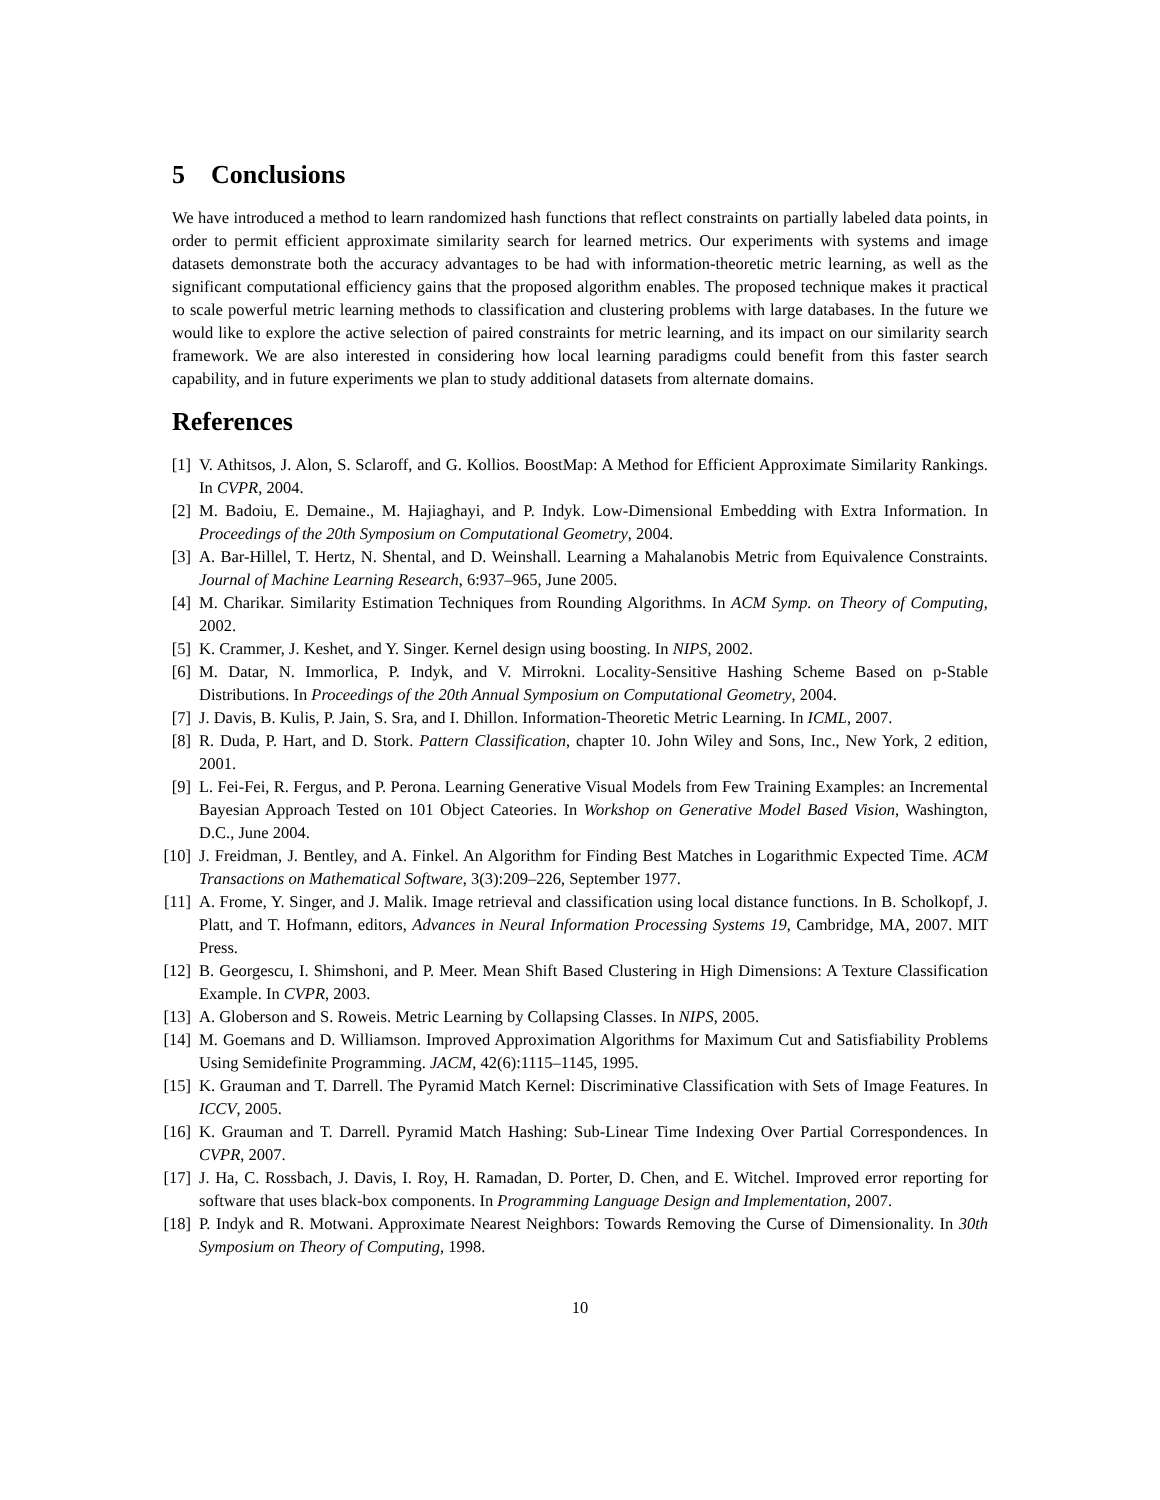5 Conclusions
We have introduced a method to learn randomized hash functions that reflect constraints on partially labeled data points, in order to permit efficient approximate similarity search for learned metrics. Our experiments with systems and image datasets demonstrate both the accuracy advantages to be had with information-theoretic metric learning, as well as the significant computational efficiency gains that the proposed algorithm enables. The proposed technique makes it practical to scale powerful metric learning methods to classification and clustering problems with large databases. In the future we would like to explore the active selection of paired constraints for metric learning, and its impact on our similarity search framework. We are also interested in considering how local learning paradigms could benefit from this faster search capability, and in future experiments we plan to study additional datasets from alternate domains.
References
[1] V. Athitsos, J. Alon, S. Sclaroff, and G. Kollios. BoostMap: A Method for Efficient Approximate Similarity Rankings. In CVPR, 2004.
[2] M. Badoiu, E. Demaine., M. Hajiaghayi, and P. Indyk. Low-Dimensional Embedding with Extra Information. In Proceedings of the 20th Symposium on Computational Geometry, 2004.
[3] A. Bar-Hillel, T. Hertz, N. Shental, and D. Weinshall. Learning a Mahalanobis Metric from Equivalence Constraints. Journal of Machine Learning Research, 6:937–965, June 2005.
[4] M. Charikar. Similarity Estimation Techniques from Rounding Algorithms. In ACM Symp. on Theory of Computing, 2002.
[5] K. Crammer, J. Keshet, and Y. Singer. Kernel design using boosting. In NIPS, 2002.
[6] M. Datar, N. Immorlica, P. Indyk, and V. Mirrokni. Locality-Sensitive Hashing Scheme Based on p-Stable Distributions. In Proceedings of the 20th Annual Symposium on Computational Geometry, 2004.
[7] J. Davis, B. Kulis, P. Jain, S. Sra, and I. Dhillon. Information-Theoretic Metric Learning. In ICML, 2007.
[8] R. Duda, P. Hart, and D. Stork. Pattern Classification, chapter 10. John Wiley and Sons, Inc., New York, 2 edition, 2001.
[9] L. Fei-Fei, R. Fergus, and P. Perona. Learning Generative Visual Models from Few Training Examples: an Incremental Bayesian Approach Tested on 101 Object Cateories. In Workshop on Generative Model Based Vision, Washington, D.C., June 2004.
[10] J. Freidman, J. Bentley, and A. Finkel. An Algorithm for Finding Best Matches in Logarithmic Expected Time. ACM Transactions on Mathematical Software, 3(3):209–226, September 1977.
[11] A. Frome, Y. Singer, and J. Malik. Image retrieval and classification using local distance functions. In B. Scholkopf, J. Platt, and T. Hofmann, editors, Advances in Neural Information Processing Systems 19, Cambridge, MA, 2007. MIT Press.
[12] B. Georgescu, I. Shimshoni, and P. Meer. Mean Shift Based Clustering in High Dimensions: A Texture Classification Example. In CVPR, 2003.
[13] A. Globerson and S. Roweis. Metric Learning by Collapsing Classes. In NIPS, 2005.
[14] M. Goemans and D. Williamson. Improved Approximation Algorithms for Maximum Cut and Satisfiability Problems Using Semidefinite Programming. JACM, 42(6):1115–1145, 1995.
[15] K. Grauman and T. Darrell. The Pyramid Match Kernel: Discriminative Classification with Sets of Image Features. In ICCV, 2005.
[16] K. Grauman and T. Darrell. Pyramid Match Hashing: Sub-Linear Time Indexing Over Partial Correspondences. In CVPR, 2007.
[17] J. Ha, C. Rossbach, J. Davis, I. Roy, H. Ramadan, D. Porter, D. Chen, and E. Witchel. Improved error reporting for software that uses black-box components. In Programming Language Design and Implementation, 2007.
[18] P. Indyk and R. Motwani. Approximate Nearest Neighbors: Towards Removing the Curse of Dimensionality. In 30th Symposium on Theory of Computing, 1998.
10